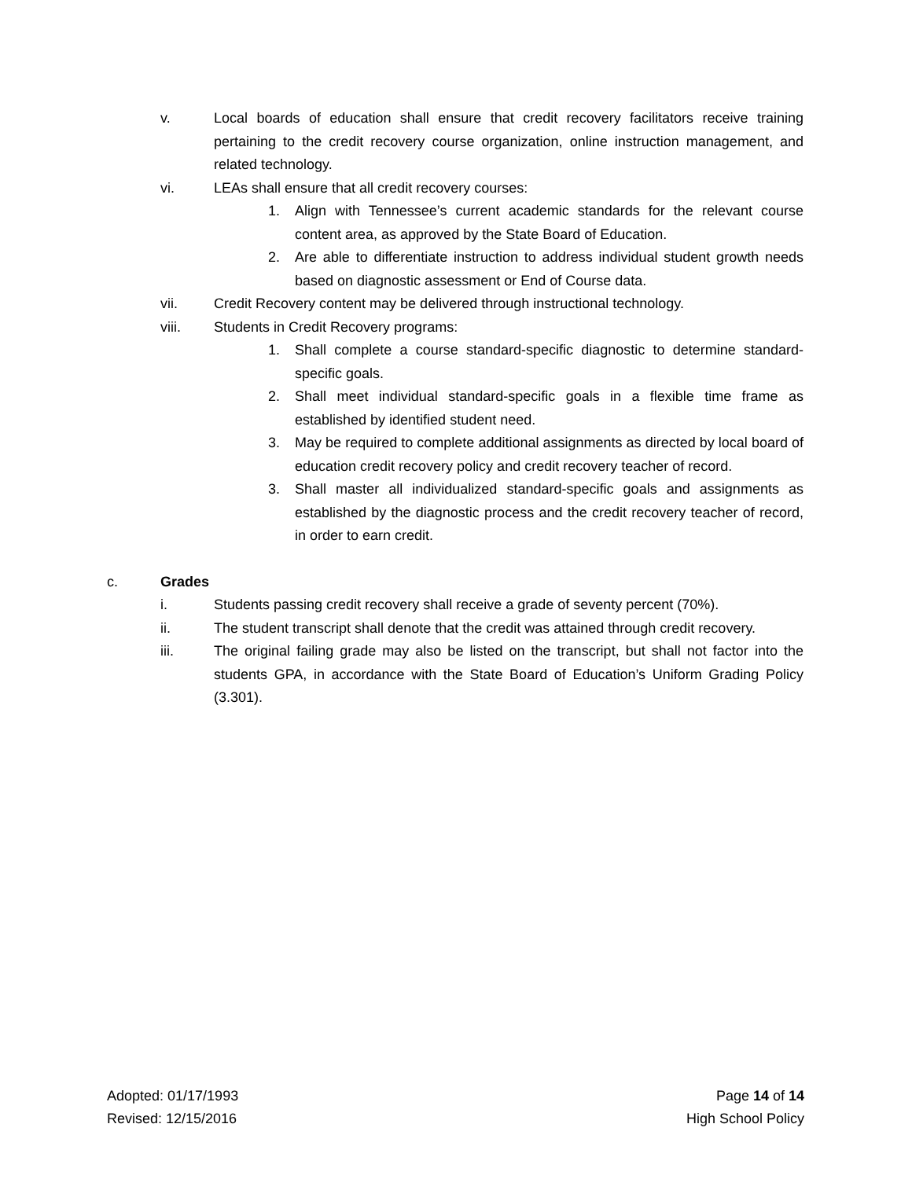v. Local boards of education shall ensure that credit recovery facilitators receive training pertaining to the credit recovery course organization, online instruction management, and related technology.
vi. LEAs shall ensure that all credit recovery courses:
1. Align with Tennessee’s current academic standards for the relevant course content area, as approved by the State Board of Education.
2. Are able to differentiate instruction to address individual student growth needs based on diagnostic assessment or End of Course data.
vii. Credit Recovery content may be delivered through instructional technology.
viii. Students in Credit Recovery programs:
1. Shall complete a course standard-specific diagnostic to determine standard-specific goals.
2. Shall meet individual standard-specific goals in a flexible time frame as established by identified student need.
3. May be required to complete additional assignments as directed by local board of education credit recovery policy and credit recovery teacher of record.
3. Shall master all individualized standard-specific goals and assignments as established by the diagnostic process and the credit recovery teacher of record, in order to earn credit.
c. Grades
i. Students passing credit recovery shall receive a grade of seventy percent (70%).
ii. The student transcript shall denote that the credit was attained through credit recovery.
iii. The original failing grade may also be listed on the transcript, but shall not factor into the students GPA, in accordance with the State Board of Education’s Uniform Grading Policy (3.301).
Adopted: 01/17/1993 Page 14 of 14
Revised: 12/15/2016 High School Policy